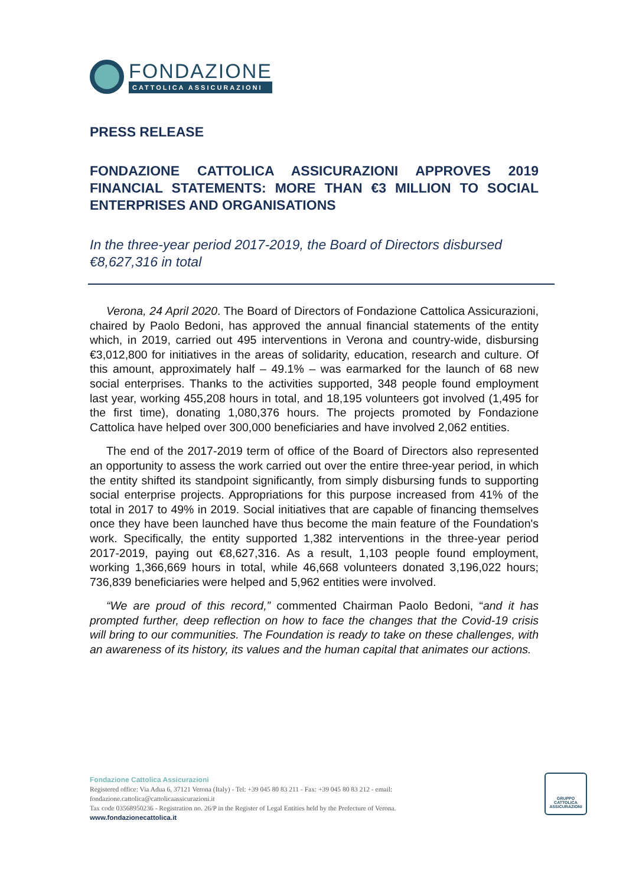FONDAZIONE
CATTOLICA ASSICURAZIONI
PRESS RELEASE
FONDAZIONE CATTOLICA ASSICURAZIONI APPROVES 2019 FINANCIAL STATEMENTS: MORE THAN €3 MILLION TO SOCIAL ENTERPRISES AND ORGANISATIONS
In the three-year period 2017-2019, the Board of Directors disbursed €8,627,316 in total
Verona, 24 April 2020. The Board of Directors of Fondazione Cattolica Assicurazioni, chaired by Paolo Bedoni, has approved the annual financial statements of the entity which, in 2019, carried out 495 interventions in Verona and country-wide, disbursing €3,012,800 for initiatives in the areas of solidarity, education, research and culture. Of this amount, approximately half – 49.1% – was earmarked for the launch of 68 new social enterprises. Thanks to the activities supported, 348 people found employment last year, working 455,208 hours in total, and 18,195 volunteers got involved (1,495 for the first time), donating 1,080,376 hours. The projects promoted by Fondazione Cattolica have helped over 300,000 beneficiaries and have involved 2,062 entities.
The end of the 2017-2019 term of office of the Board of Directors also represented an opportunity to assess the work carried out over the entire three-year period, in which the entity shifted its standpoint significantly, from simply disbursing funds to supporting social enterprise projects. Appropriations for this purpose increased from 41% of the total in 2017 to 49% in 2019. Social initiatives that are capable of financing themselves once they have been launched have thus become the main feature of the Foundation's work. Specifically, the entity supported 1,382 interventions in the three-year period 2017-2019, paying out €8,627,316. As a result, 1,103 people found employment, working 1,366,669 hours in total, while 46,668 volunteers donated 3,196,022 hours; 736,839 beneficiaries were helped and 5,962 entities were involved.
“We are proud of this record,” commented Chairman Paolo Bedoni, “and it has prompted further, deep reflection on how to face the changes that the Covid-19 crisis will bring to our communities. The Foundation is ready to take on these challenges, with an awareness of its history, its values and the human capital that animates our actions.
Fondazione Cattolica Assicurazioni
Registered office: Via Adua 6, 37121 Verona (Italy) - Tel: +39 045 80 83 211 - Fax: +39 045 80 83 212 - email:
fondazione.cattolica@cattolicaassicurazioni.it
Tax code 03568950236 - Registration no. 26/P in the Register of Legal Entities held by the Prefecture of Verona.
www.fondazionecattolica.it
GRUPPO
CATTOLICA
ASSICURAZIONI